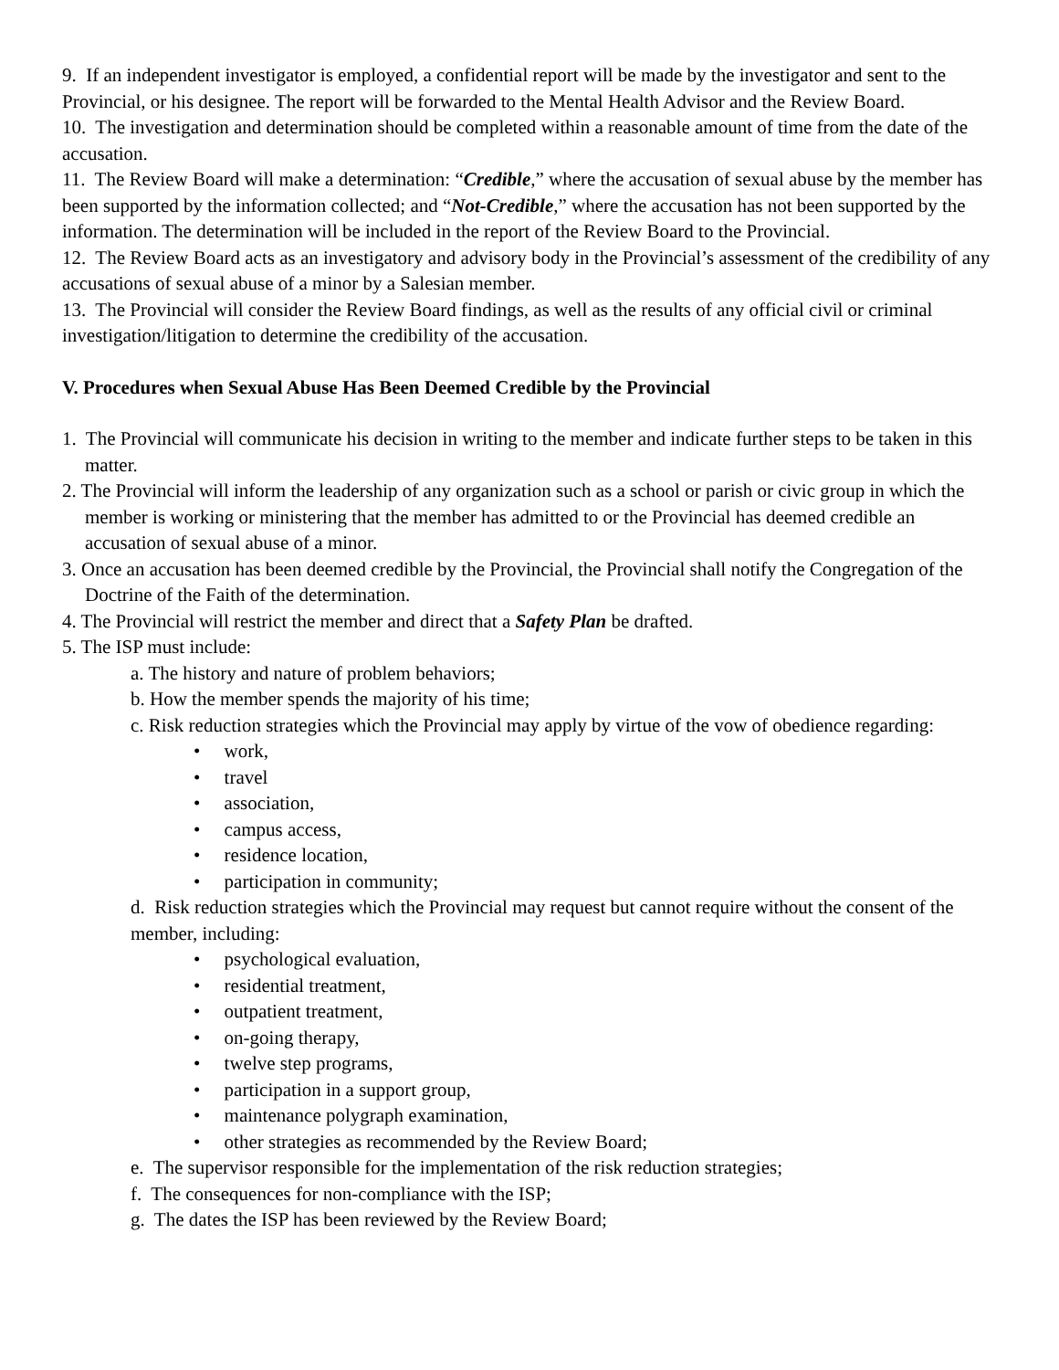9. If an independent investigator is employed, a confidential report will be made by the investigator and sent to the Provincial, or his designee. The report will be forwarded to the Mental Health Advisor and the Review Board.
10. The investigation and determination should be completed within a reasonable amount of time from the date of the accusation.
11. The Review Board will make a determination: “Credible,” where the accusation of sexual abuse by the member has been supported by the information collected; and “Not-Credible,” where the accusation has not been supported by the information. The determination will be included in the report of the Review Board to the Provincial.
12. The Review Board acts as an investigatory and advisory body in the Provincial’s assessment of the credibility of any accusations of sexual abuse of a minor by a Salesian member.
13. The Provincial will consider the Review Board findings, as well as the results of any official civil or criminal investigation/litigation to determine the credibility of the accusation.
V. Procedures when Sexual Abuse Has Been Deemed Credible by the Provincial
1. The Provincial will communicate his decision in writing to the member and indicate further steps to be taken in this matter.
2. The Provincial will inform the leadership of any organization such as a school or parish or civic group in which the member is working or ministering that the member has admitted to or the Provincial has deemed credible an accusation of sexual abuse of a minor.
3. Once an accusation has been deemed credible by the Provincial, the Provincial shall notify the Congregation of the Doctrine of the Faith of the determination.
4. The Provincial will restrict the member and direct that a Safety Plan be drafted.
5. The ISP must include:
a. The history and nature of problem behaviors;
b. How the member spends the majority of his time;
c. Risk reduction strategies which the Provincial may apply by virtue of the vow of obedience regarding:
• work,
• travel
• association,
• campus access,
• residence location,
• participation in community;
d. Risk reduction strategies which the Provincial may request but cannot require without the consent of the member, including:
• psychological evaluation,
• residential treatment,
• outpatient treatment,
• on-going therapy,
• twelve step programs,
• participation in a support group,
• maintenance polygraph examination,
• other strategies as recommended by the Review Board;
e. The supervisor responsible for the implementation of the risk reduction strategies;
f. The consequences for non-compliance with the ISP;
g. The dates the ISP has been reviewed by the Review Board;